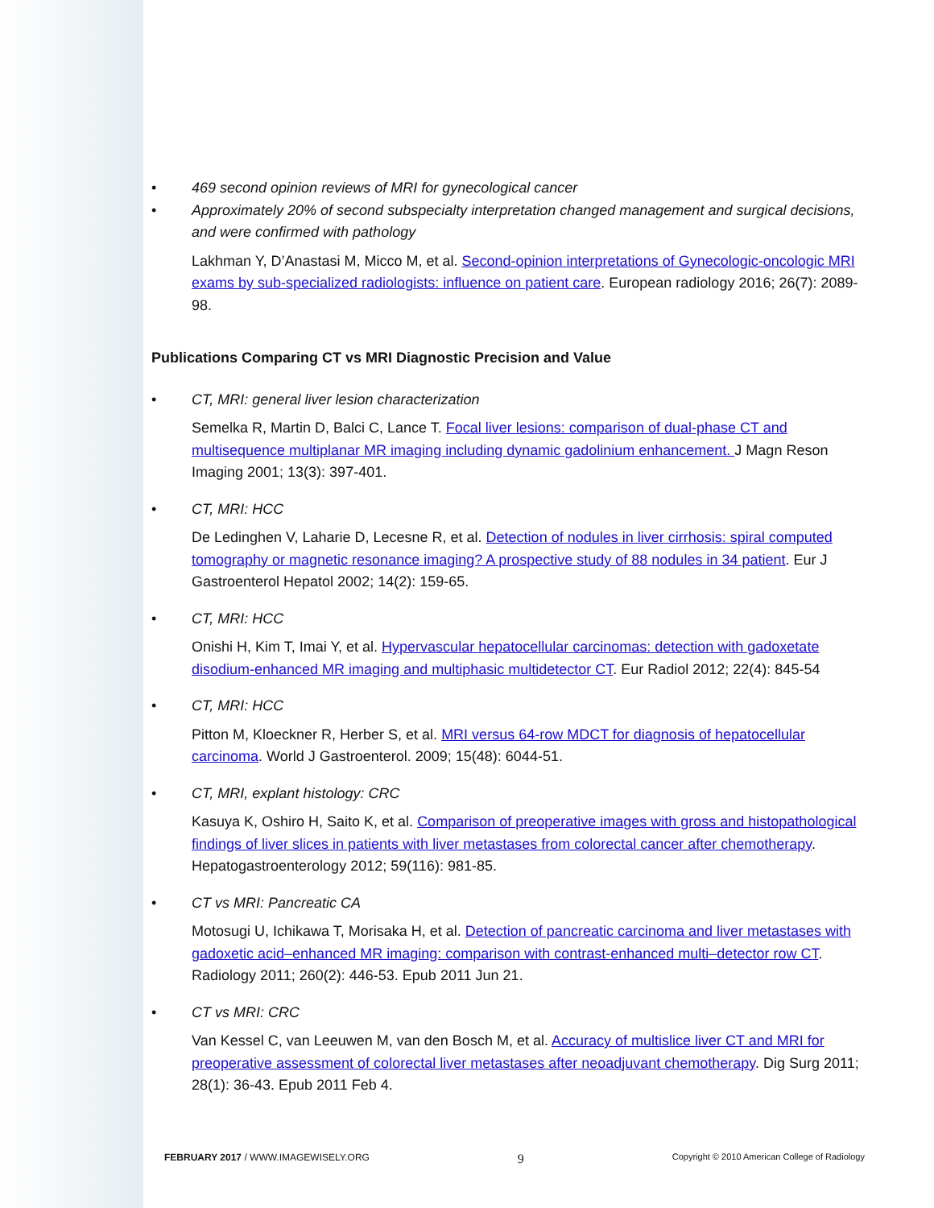• 469 second opinion reviews of MRI for gynecological cancer
• Approximately 20% of second subspecialty interpretation changed management and surgical decisions, and were confirmed with pathology
Lakhman Y, D’Anastasi M, Micco M, et al. Second-opinion interpretations of Gynecologic-oncologic MRI exams by sub-specialized radiologists: influence on patient care. European radiology 2016; 26(7): 2089-98.
Publications Comparing CT vs MRI Diagnostic Precision and Value
• CT, MRI: general liver lesion characterization
Semelka R, Martin D, Balci C, Lance T. Focal liver lesions: comparison of dual-phase CT and multisequence multiplanar MR imaging including dynamic gadolinium enhancement. J Magn Reson Imaging 2001; 13(3): 397-401.
• CT, MRI: HCC
De Ledinghen V, Laharie D, Lecesne R, et al. Detection of nodules in liver cirrhosis: spiral computed tomography or magnetic resonance imaging? A prospective study of 88 nodules in 34 patient. Eur J Gastroenterol Hepatol 2002; 14(2): 159-65.
• CT, MRI: HCC
Onishi H, Kim T, Imai Y, et al. Hypervascular hepatocellular carcinomas: detection with gadoxetate disodium-enhanced MR imaging and multiphasic multidetector CT. Eur Radiol 2012; 22(4): 845-54
• CT, MRI: HCC
Pitton M, Kloeckner R, Herber S, et al. MRI versus 64-row MDCT for diagnosis of hepatocellular carcinoma. World J Gastroenterol. 2009; 15(48): 6044-51.
• CT, MRI, explant histology: CRC
Kasuya K, Oshiro H, Saito K, et al. Comparison of preoperative images with gross and histopathological findings of liver slices in patients with liver metastases from colorectal cancer after chemotherapy. Hepatogastroenterology 2012; 59(116): 981-85.
• CT vs MRI: Pancreatic CA
Motosugi U, Ichikawa T, Morisaka H, et al. Detection of pancreatic carcinoma and liver metastases with gadoxetic acid–enhanced MR imaging: comparison with contrast-enhanced multi–detector row CT. Radiology 2011; 260(2): 446-53. Epub 2011 Jun 21.
• CT vs MRI: CRC
Van Kessel C, van Leeuwen M, van den Bosch M, et al. Accuracy of multislice liver CT and MRI for preoperative assessment of colorectal liver metastases after neoadjuvant chemotherapy. Dig Surg 2011; 28(1): 36-43. Epub 2011 Feb 4.
FEBRUARY 2017 / WWW.IMAGEWISELY.ORG 9 Copyright © 2010 American College of Radiology